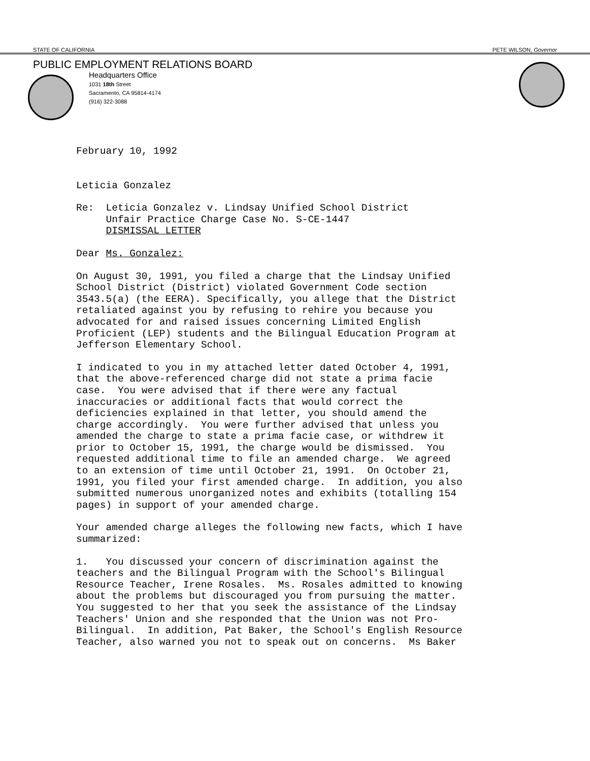STATE OF CALIFORNIA PETE WILSON, Governor
PUBLIC EMPLOYMENT RELATIONS BOARD
Headquarters Office
1031 18th Street
Sacramento, CA 95814-4174
(916) 322-3088
February 10, 1992
Leticia Gonzalez
Re: Leticia Gonzalez v. Lindsay Unified School District Unfair Practice Charge Case No. S-CE-1447 DISMISSAL LETTER
Dear Ms. Gonzalez:
On August 30, 1991, you filed a charge that the Lindsay Unified School District (District) violated Government Code section 3543.5(a) (the EERA). Specifically, you allege that the District retaliated against you by refusing to rehire you because you advocated for and raised issues concerning Limited English Proficient (LEP) students and the Bilingual Education Program at Jefferson Elementary School.
I indicated to you in my attached letter dated October 4, 1991, that the above-referenced charge did not state a prima facie case. You were advised that if there were any factual inaccuracies or additional facts that would correct the deficiencies explained in that letter, you should amend the charge accordingly. You were further advised that unless you amended the charge to state a prima facie case, or withdrew it prior to October 15, 1991, the charge would be dismissed. You requested additional time to file an amended charge. We agreed to an extension of time until October 21, 1991. On October 21, 1991, you filed your first amended charge. In addition, you also submitted numerous unorganized notes and exhibits (totalling 154 pages) in support of your amended charge.
Your amended charge alleges the following new facts, which I have summarized:
1. You discussed your concern of discrimination against the teachers and the Bilingual Program with the School's Bilingual Resource Teacher, Irene Rosales. Ms. Rosales admitted to knowing about the problems but discouraged you from pursuing the matter. You suggested to her that you seek the assistance of the Lindsay Teachers' Union and she responded that the Union was not Pro- Bilingual. In addition, Pat Baker, the School's English Resource Teacher, also warned you not to speak out on concerns. Ms Baker